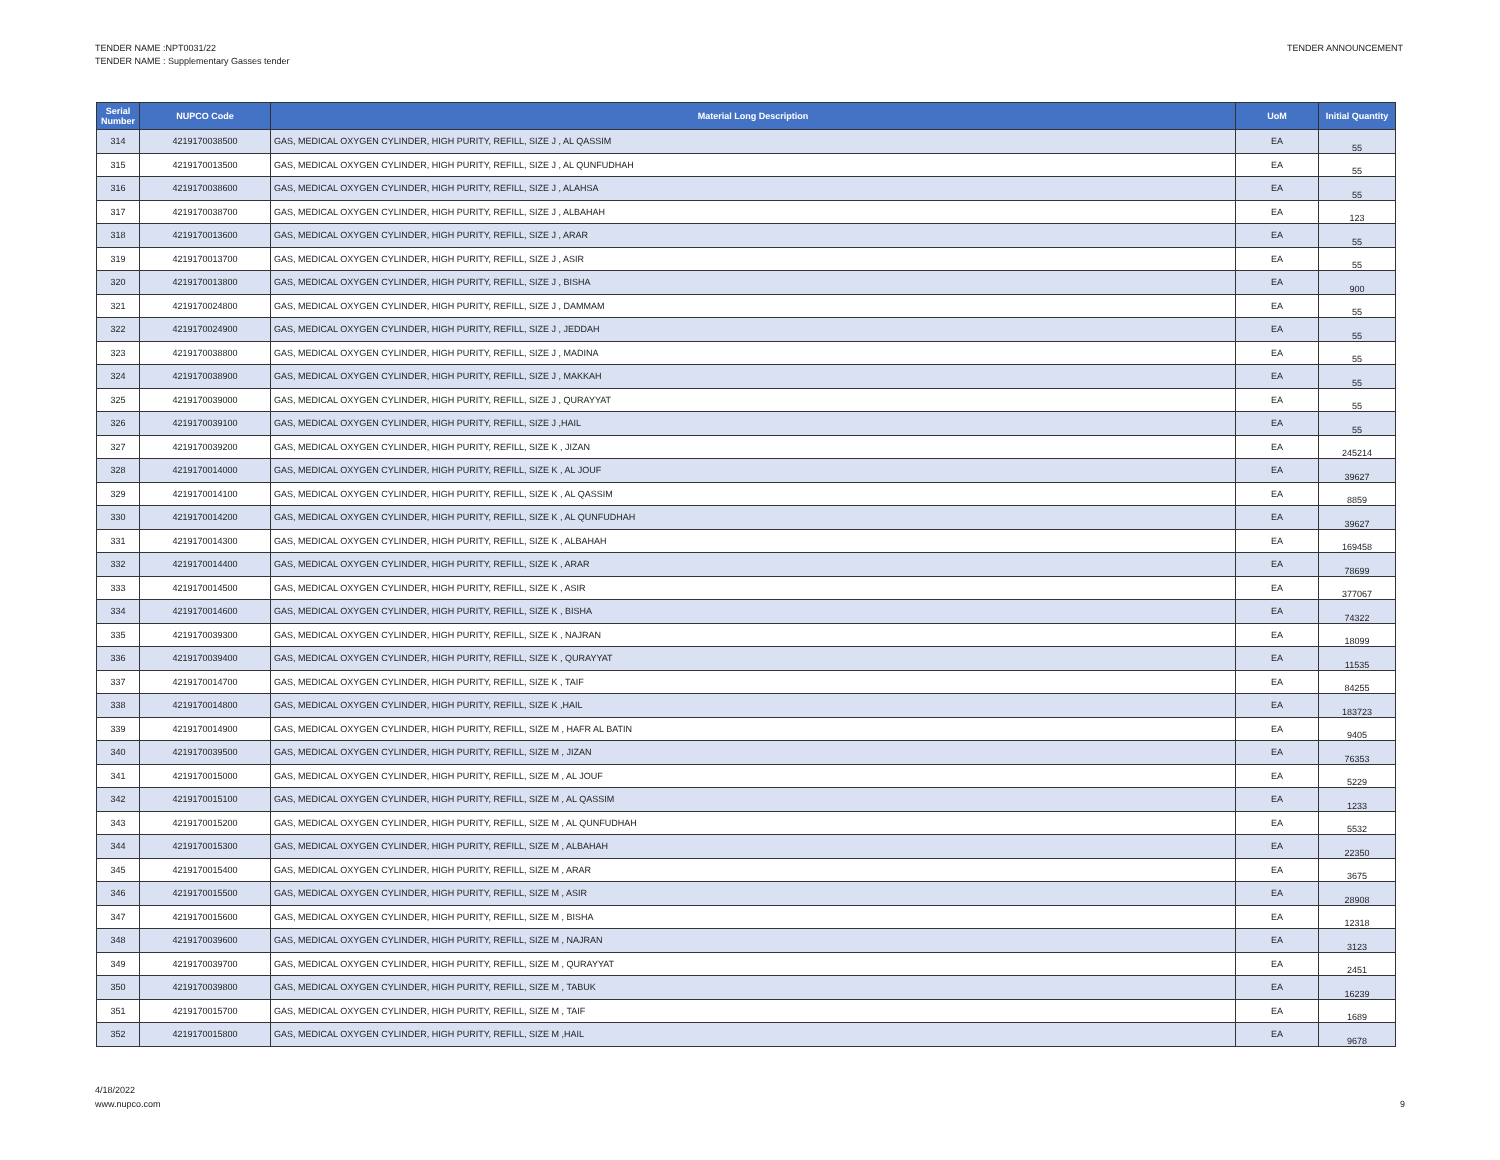TENDER NAME :NPT0031/22
TENDER NAME : Supplementary Gasses tender
TENDER ANNOUNCEMENT
| Serial Number | NUPCO Code | Material Long Description | UoM | Initial Quantity |
| --- | --- | --- | --- | --- |
| 314 | 4219170038500 | GAS, MEDICAL OXYGEN CYLINDER, HIGH PURITY, REFILL, SIZE J , AL QASSIM | EA | 55 |
| 315 | 4219170013500 | GAS, MEDICAL OXYGEN CYLINDER, HIGH PURITY, REFILL, SIZE J , AL QUNFUDHAH | EA | 55 |
| 316 | 4219170038600 | GAS, MEDICAL OXYGEN CYLINDER, HIGH PURITY, REFILL, SIZE J , ALAHSA | EA | 55 |
| 317 | 4219170038700 | GAS, MEDICAL OXYGEN CYLINDER, HIGH PURITY, REFILL, SIZE J , ALBAHAH | EA | 123 |
| 318 | 4219170013600 | GAS, MEDICAL OXYGEN CYLINDER, HIGH PURITY, REFILL, SIZE J , ARAR | EA | 55 |
| 319 | 4219170013700 | GAS, MEDICAL OXYGEN CYLINDER, HIGH PURITY, REFILL, SIZE J , ASIR | EA | 55 |
| 320 | 4219170013800 | GAS, MEDICAL OXYGEN CYLINDER, HIGH PURITY, REFILL, SIZE J , BISHA | EA | 900 |
| 321 | 4219170024800 | GAS, MEDICAL OXYGEN CYLINDER, HIGH PURITY, REFILL, SIZE J , DAMMAM | EA | 55 |
| 322 | 4219170024900 | GAS, MEDICAL OXYGEN CYLINDER, HIGH PURITY, REFILL, SIZE J , JEDDAH | EA | 55 |
| 323 | 4219170038800 | GAS, MEDICAL OXYGEN CYLINDER, HIGH PURITY, REFILL, SIZE J , MADINA | EA | 55 |
| 324 | 4219170038900 | GAS, MEDICAL OXYGEN CYLINDER, HIGH PURITY, REFILL, SIZE J , MAKKAH | EA | 55 |
| 325 | 4219170039000 | GAS, MEDICAL OXYGEN CYLINDER, HIGH PURITY, REFILL, SIZE J , QURAYYAT | EA | 55 |
| 326 | 4219170039100 | GAS, MEDICAL OXYGEN CYLINDER, HIGH PURITY, REFILL, SIZE J ,HAIL | EA | 55 |
| 327 | 4219170039200 | GAS, MEDICAL OXYGEN CYLINDER, HIGH PURITY, REFILL, SIZE K , JIZAN | EA | 245214 |
| 328 | 4219170014000 | GAS, MEDICAL OXYGEN CYLINDER, HIGH PURITY, REFILL, SIZE K , AL JOUF | EA | 39627 |
| 329 | 4219170014100 | GAS, MEDICAL OXYGEN CYLINDER, HIGH PURITY, REFILL, SIZE K , AL QASSIM | EA | 8859 |
| 330 | 4219170014200 | GAS, MEDICAL OXYGEN CYLINDER, HIGH PURITY, REFILL, SIZE K , AL QUNFUDHAH | EA | 39627 |
| 331 | 4219170014300 | GAS, MEDICAL OXYGEN CYLINDER, HIGH PURITY, REFILL, SIZE K , ALBAHAH | EA | 169458 |
| 332 | 4219170014400 | GAS, MEDICAL OXYGEN CYLINDER, HIGH PURITY, REFILL, SIZE K , ARAR | EA | 78699 |
| 333 | 4219170014500 | GAS, MEDICAL OXYGEN CYLINDER, HIGH PURITY, REFILL, SIZE K , ASIR | EA | 377067 |
| 334 | 4219170014600 | GAS, MEDICAL OXYGEN CYLINDER, HIGH PURITY, REFILL, SIZE K , BISHA | EA | 74322 |
| 335 | 4219170039300 | GAS, MEDICAL OXYGEN CYLINDER, HIGH PURITY, REFILL, SIZE K , NAJRAN | EA | 18099 |
| 336 | 4219170039400 | GAS, MEDICAL OXYGEN CYLINDER, HIGH PURITY, REFILL, SIZE K , QURAYYAT | EA | 11535 |
| 337 | 4219170014700 | GAS, MEDICAL OXYGEN CYLINDER, HIGH PURITY, REFILL, SIZE K , TAIF | EA | 84255 |
| 338 | 4219170014800 | GAS, MEDICAL OXYGEN CYLINDER, HIGH PURITY, REFILL, SIZE K ,HAIL | EA | 183723 |
| 339 | 4219170014900 | GAS, MEDICAL OXYGEN CYLINDER, HIGH PURITY, REFILL, SIZE M , HAFR AL BATIN | EA | 9405 |
| 340 | 4219170039500 | GAS, MEDICAL OXYGEN CYLINDER, HIGH PURITY, REFILL, SIZE M , JIZAN | EA | 76353 |
| 341 | 4219170015000 | GAS, MEDICAL OXYGEN CYLINDER, HIGH PURITY, REFILL, SIZE M , AL JOUF | EA | 5229 |
| 342 | 4219170015100 | GAS, MEDICAL OXYGEN CYLINDER, HIGH PURITY, REFILL, SIZE M , AL QASSIM | EA | 1233 |
| 343 | 4219170015200 | GAS, MEDICAL OXYGEN CYLINDER, HIGH PURITY, REFILL, SIZE M , AL QUNFUDHAH | EA | 5532 |
| 344 | 4219170015300 | GAS, MEDICAL OXYGEN CYLINDER, HIGH PURITY, REFILL, SIZE M , ALBAHAH | EA | 22350 |
| 345 | 4219170015400 | GAS, MEDICAL OXYGEN CYLINDER, HIGH PURITY, REFILL, SIZE M , ARAR | EA | 3675 |
| 346 | 4219170015500 | GAS, MEDICAL OXYGEN CYLINDER, HIGH PURITY, REFILL, SIZE M , ASIR | EA | 28908 |
| 347 | 4219170015600 | GAS, MEDICAL OXYGEN CYLINDER, HIGH PURITY, REFILL, SIZE M , BISHA | EA | 12318 |
| 348 | 4219170039600 | GAS, MEDICAL OXYGEN CYLINDER, HIGH PURITY, REFILL, SIZE M , NAJRAN | EA | 3123 |
| 349 | 4219170039700 | GAS, MEDICAL OXYGEN CYLINDER, HIGH PURITY, REFILL, SIZE M , QURAYYAT | EA | 2451 |
| 350 | 4219170039800 | GAS, MEDICAL OXYGEN CYLINDER, HIGH PURITY, REFILL, SIZE M , TABUK | EA | 16239 |
| 351 | 4219170015700 | GAS, MEDICAL OXYGEN CYLINDER, HIGH PURITY, REFILL, SIZE M , TAIF | EA | 1689 |
| 352 | 4219170015800 | GAS, MEDICAL OXYGEN CYLINDER, HIGH PURITY, REFILL, SIZE M ,HAIL | EA | 9678 |
4/18/2022
www.nupco.com
9